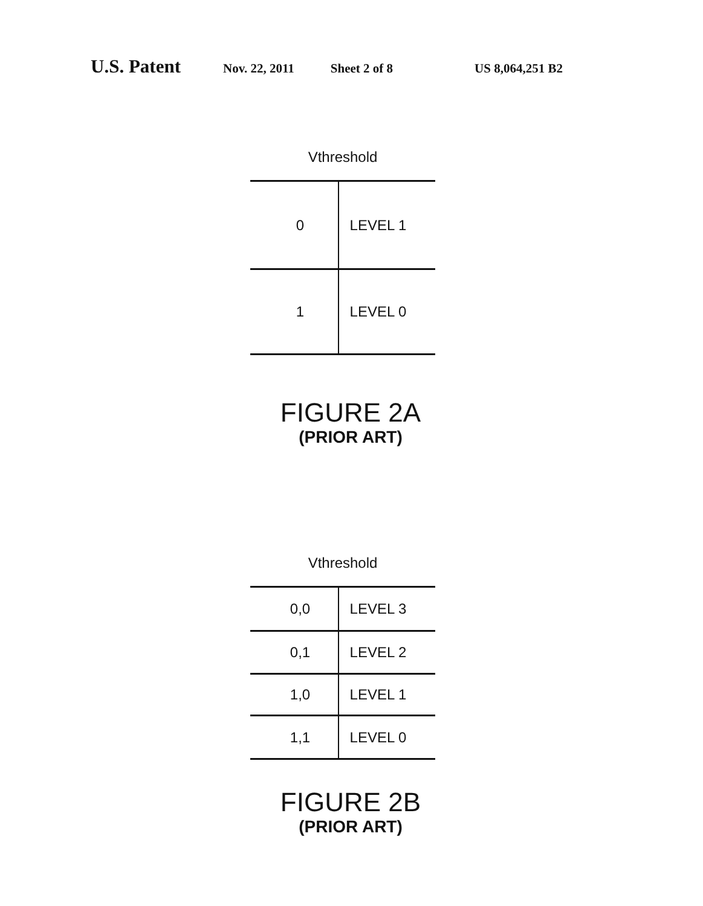U.S. Patent
Nov. 22, 2011 Sheet 2 of 8 US 8,064,251 B2
Vthreshold
0 LEVEL 1
1 LEVEL 0
FIGURE 2A
(PRIOR ART)
Vthreshold
0,0 LEVEL 3
0,1 LEVEL 2
1,0 LEVEL 1
1,1 LEVEL 0
FIGURE 2B
(PRIOR ART)